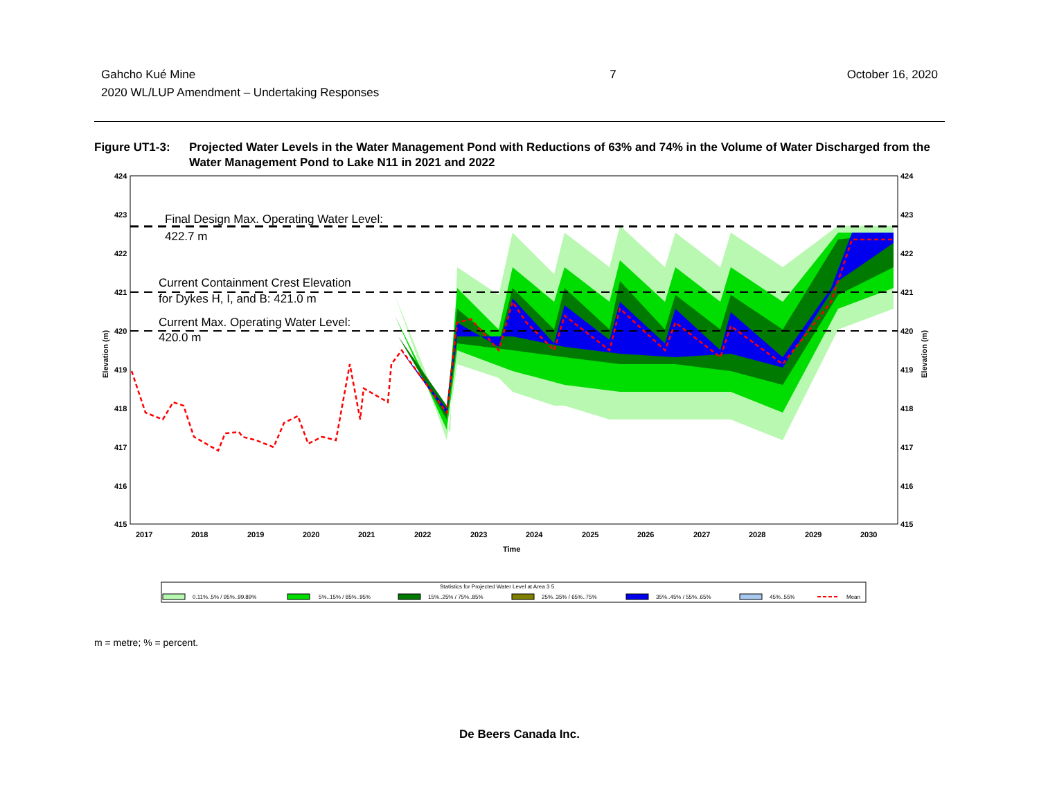Gahcho Kué Mine
2020 WL/LUP Amendment – Undertaking Responses
7 October 16, 2020
Figure UT1-3: Projected Water Levels in the Water Management Pond with Reductions of 63% and 74% in the Volume of Water Discharged from the Water Management Pond to Lake N11 in 2021 and 2022
Final Design Max. Operating Water Level:
422.7 m
Current Containment Crest Elevation
for Dykes H, I, and B: 421.0 m
Current Max. Operating Water Level:
420.0 m
424
423
422
421
420
419
418
417
416
415
424
423
422
421
420
419
418
417
416
415
2017
2018
2019
2020
2021
2022
2023
2024
2025
2026
2027
2028
2029
2030
Time
Elevation (m)
Elevation (m)
Statistics for Projected Water Level at Area 3 5
0.11%..5% / 95%..99.89%
5%..15% / 85%..95%
15%..25% / 75%..85%
25%..35% / 65%..75%
35%..45% / 55%..65%
45%..55%
Mean
m = metre; % = percent.
De Beers Canada Inc.